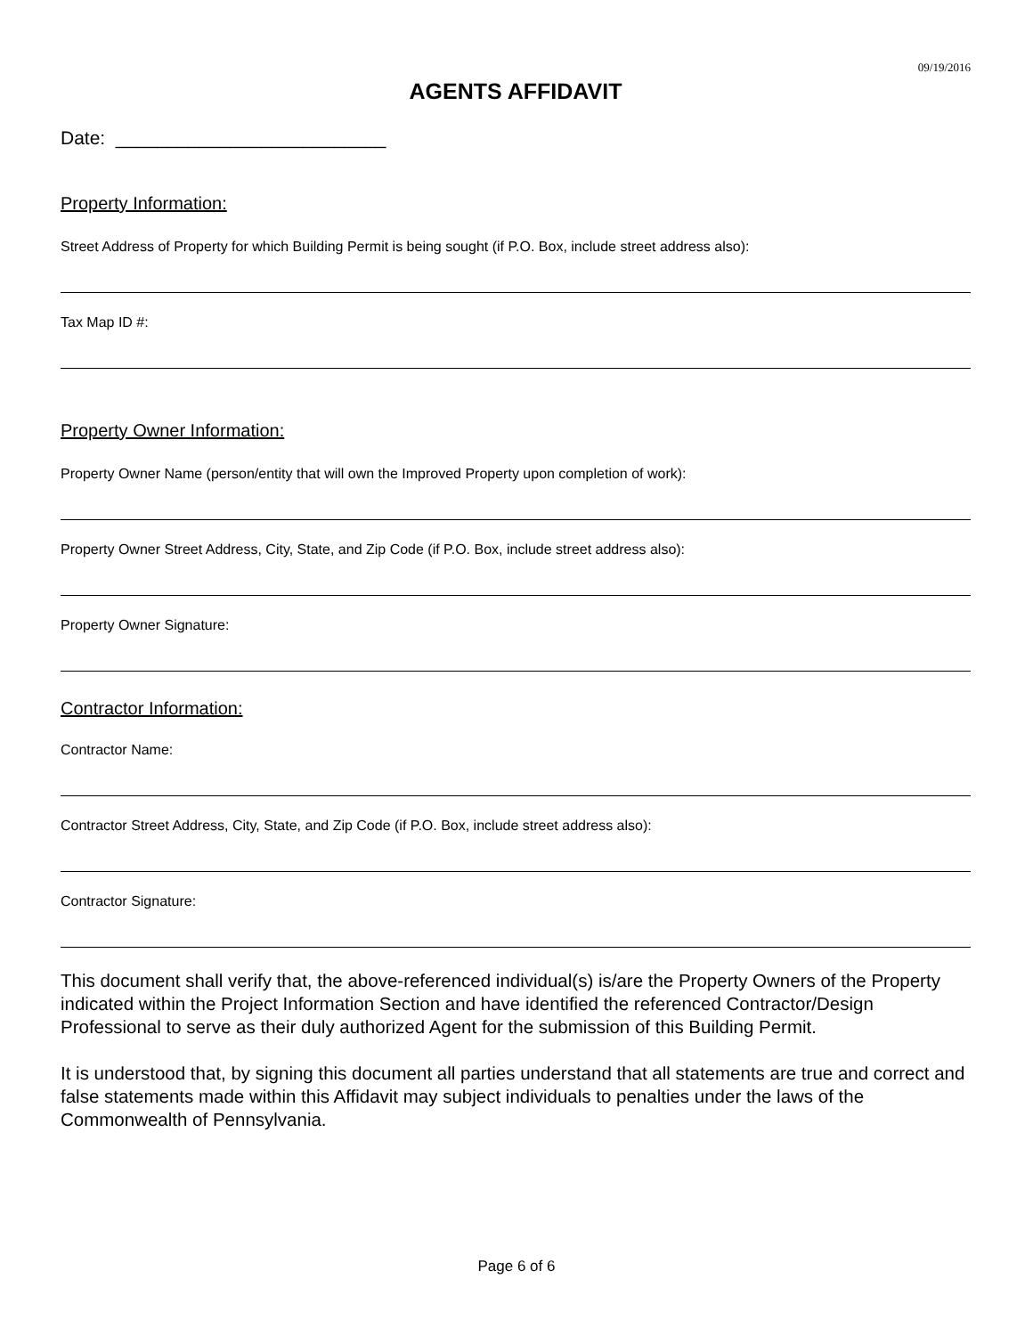09/19/2016
AGENTS AFFIDAVIT
Date: __________________________
Property Information:
Street Address of Property for which Building Permit is being sought (if P.O. Box, include street address also):
Tax Map ID #:
Property Owner Information:
Property Owner Name (person/entity that will own the Improved Property upon completion of work):
Property Owner Street Address, City, State, and Zip Code (if P.O. Box, include street address also):
Property Owner Signature:
Contractor Information:
Contractor Name:
Contractor Street Address, City, State, and Zip Code (if P.O. Box, include street address also):
Contractor Signature:
This document shall verify that, the above-referenced individual(s) is/are the Property Owners of the Property indicated within the Project Information Section and have identified the referenced Contractor/Design Professional to serve as their duly authorized Agent for the submission of this Building Permit.
It is understood that, by signing this document all parties understand that all statements are true and correct and false statements made within this Affidavit may subject individuals to penalties under the laws of the Commonwealth of Pennsylvania.
Page 6 of 6